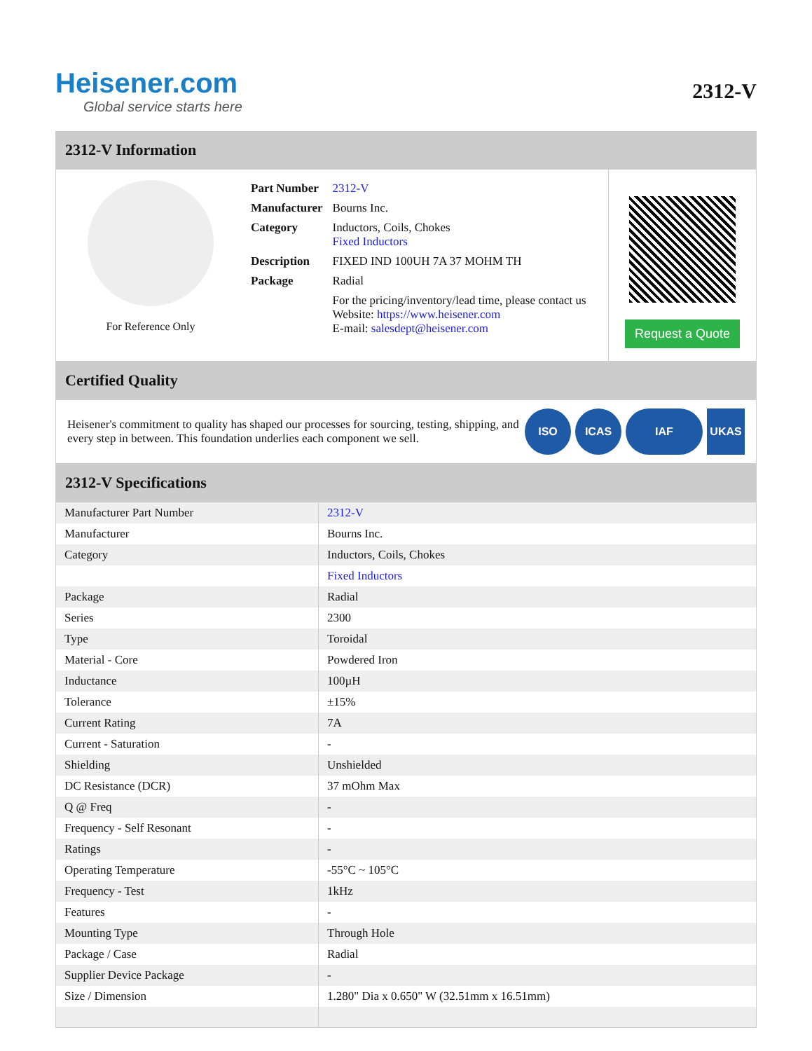Heisener.com
Global service starts here
2312-V
2312-V Information
For Reference Only
| Part Number | 2312-V |
| Manufacturer | Bourns Inc. |
| Category | Inductors, Coils, Chokes Fixed Inductors |
| Description | FIXED IND 100UH 7A 37 MOHM TH |
| Package | Radial |
| | For the pricing/inventory/lead time, please contact us Website: https://www.heisener.com E-mail: salesdept@heisener.com |
Request a Quote
Certified Quality
Heisener's commitment to quality has shaped our processes for sourcing, testing, shipping, and every step in between. This foundation underlies each component we sell.
ISO ICAS IAF UKAS
2312-V Specifications
| Manufacturer Part Number | 2312-V |
| Manufacturer | Bourns Inc. |
| Category | Inductors, Coils, Chokes |
| | Fixed Inductors |
| Package | Radial |
| Series | 2300 |
| Type | Toroidal |
| Material - Core | Powdered Iron |
| Inductance | 100µH |
| Tolerance | ±15% |
| Current Rating | 7A |
| Current - Saturation | - |
| Shielding | Unshielded |
| DC Resistance (DCR) | 37 mOhm Max |
| Q @ Freq | - |
| Frequency - Self Resonant | - |
| Ratings | - |
| Operating Temperature | -55°C ~ 105°C |
| Frequency - Test | 1kHz |
| Features | - |
| Mounting Type | Through Hole |
| Package / Case | Radial |
| Supplier Device Package | - |
| Size / Dimension | 1.280" Dia x 0.650" W (32.51mm x 16.51mm) |